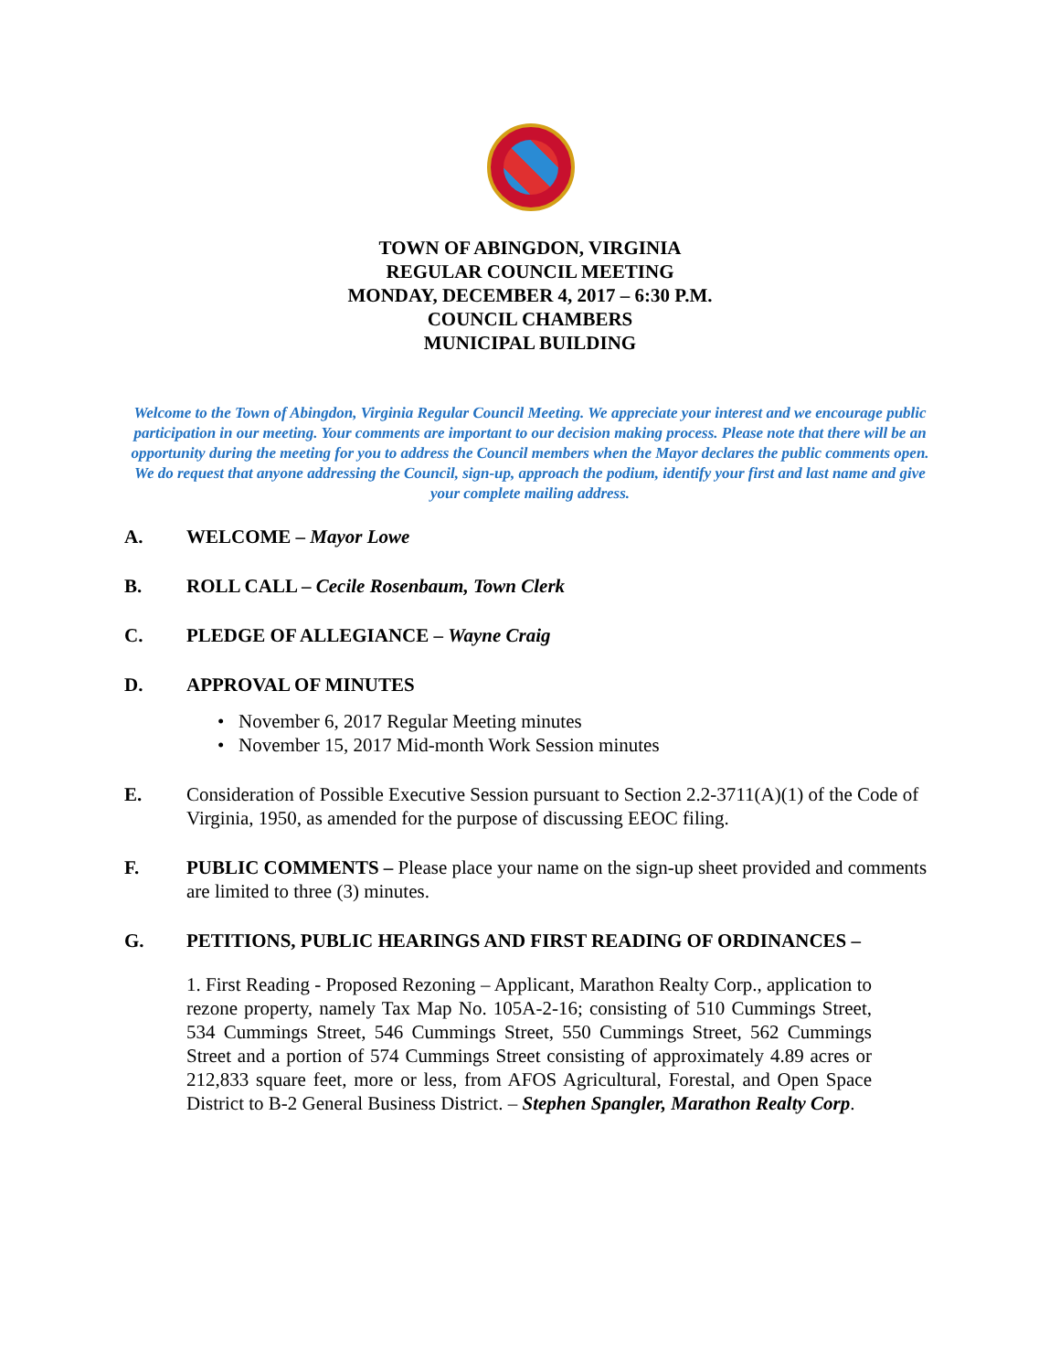TOWN OF ABINGDON, VIRGINIA
REGULAR COUNCIL MEETING
MONDAY, DECEMBER 4, 2017 – 6:30 P.M.
COUNCIL CHAMBERS
MUNICIPAL BUILDING
Welcome to the Town of Abingdon, Virginia Regular Council Meeting. We appreciate your interest and we encourage public participation in our meeting. Your comments are important to our decision making process. Please note that there will be an opportunity during the meeting for you to address the Council members when the Mayor declares the public comments open. We do request that anyone addressing the Council, sign-up, approach the podium, identify your first and last name and give your complete mailing address.
A. WELCOME – Mayor Lowe
B. ROLL CALL – Cecile Rosenbaum, Town Clerk
C. PLEDGE OF ALLEGIANCE – Wayne Craig
D. APPROVAL OF MINUTES
• November 6, 2017 Regular Meeting minutes
• November 15, 2017 Mid-month Work Session minutes
E. Consideration of Possible Executive Session pursuant to Section 2.2-3711(A)(1) of the Code of Virginia, 1950, as amended for the purpose of discussing EEOC filing.
F. PUBLIC COMMENTS – Please place your name on the sign-up sheet provided and comments are limited to three (3) minutes.
G. PETITIONS, PUBLIC HEARINGS AND FIRST READING OF ORDINANCES –
1. First Reading - Proposed Rezoning – Applicant, Marathon Realty Corp., application to rezone property, namely Tax Map No. 105A-2-16; consisting of 510 Cummings Street, 534 Cummings Street, 546 Cummings Street, 550 Cummings Street, 562 Cummings Street and a portion of 574 Cummings Street consisting of approximately 4.89 acres or 212,833 square feet, more or less, from AFOS Agricultural, Forestal, and Open Space District to B-2 General Business District. – Stephen Spangler, Marathon Realty Corp.